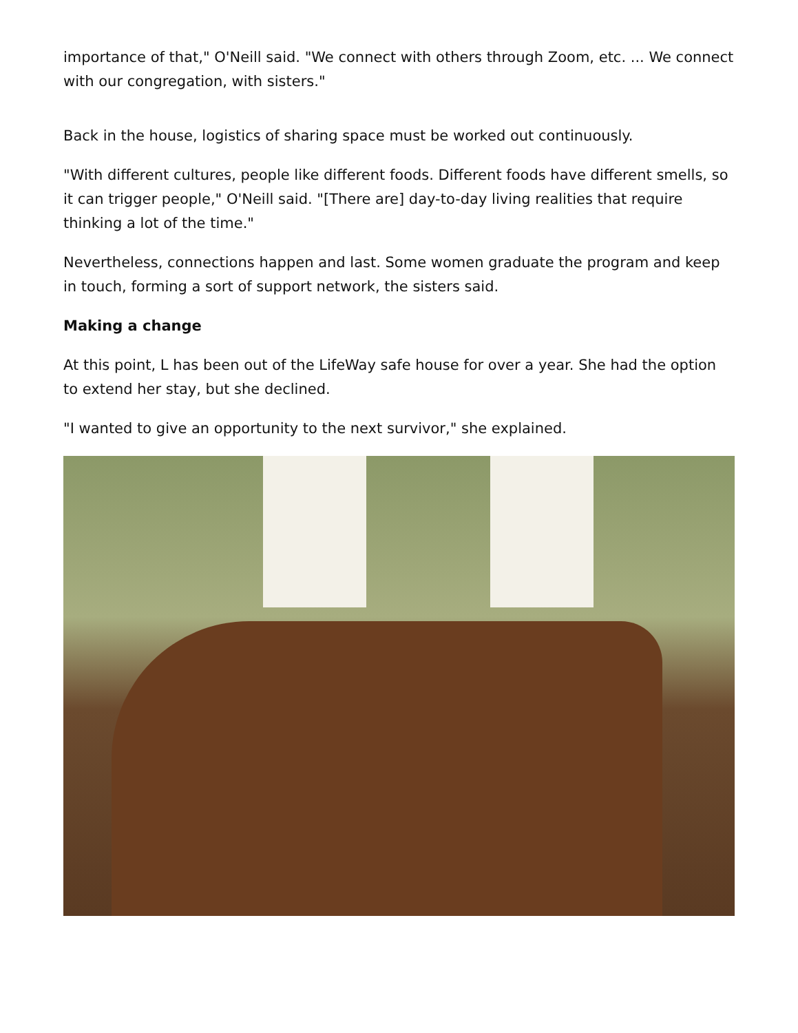importance of that," O'Neill said. "We connect with others through Zoom, etc. ... We connect with our congregation, with sisters."
Back in the house, logistics of sharing space must be worked out continuously.
"With different cultures, people like different foods. Different foods have different smells, so it can trigger people," O'Neill said. "[There are] day-to-day living realities that require thinking a lot of the time."
Nevertheless, connections happen and last. Some women graduate the program and keep in touch, forming a sort of support network, the sisters said.
Making a change
At this point, L has been out of the LifeWay safe house for over a year. She had the option to extend her stay, but she declined.
"I wanted to give an opportunity to the next survivor," she explained.